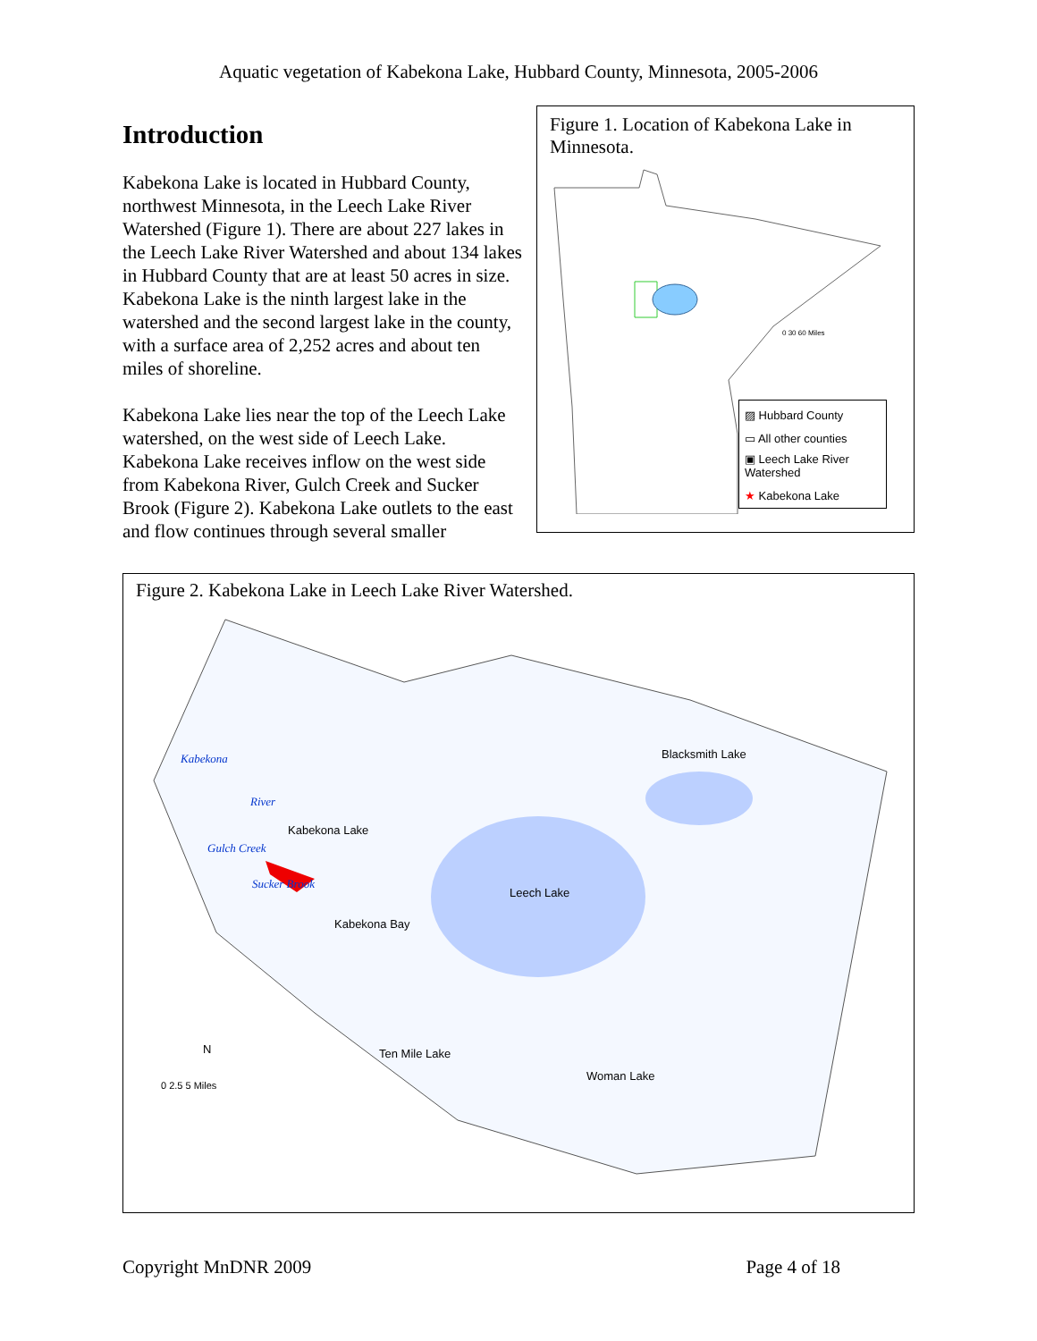Aquatic vegetation of Kabekona Lake, Hubbard County, Minnesota, 2005-2006
Introduction
Kabekona Lake is located in Hubbard County, northwest Minnesota, in the Leech Lake River Watershed (Figure 1). There are about 227 lakes in the Leech Lake River Watershed and about 134 lakes in Hubbard County that are at least 50 acres in size. Kabekona Lake is the ninth largest lake in the watershed and the second largest lake in the county, with a surface area of 2,252 acres and about ten miles of shoreline.
Kabekona Lake lies near the top of the Leech Lake watershed, on the west side of Leech Lake. Kabekona Lake receives inflow on the west side from Kabekona River, Gulch Creek and Sucker Brook (Figure 2). Kabekona Lake outlets to the east and flow continues through several smaller
Figure 1. Location of Kabekona Lake in Minnesota.
0 30 60 Miles
▨ Hubbard County ▭ All other counties ▣ Leech Lake River Watershed ★ Kabekona Lake
Figure 2. Kabekona Lake in Leech Lake River Watershed.
Kabekona Lake
Leech Lake
Blacksmith Lake
Kabekona Bay
Ten Mile Lake
Woman Lake
Kabekona
River
Gulch Creek
Sucker Brook
N
0 2.5 5 Miles
Copyright MnDNR 2009 Page 4 of 18